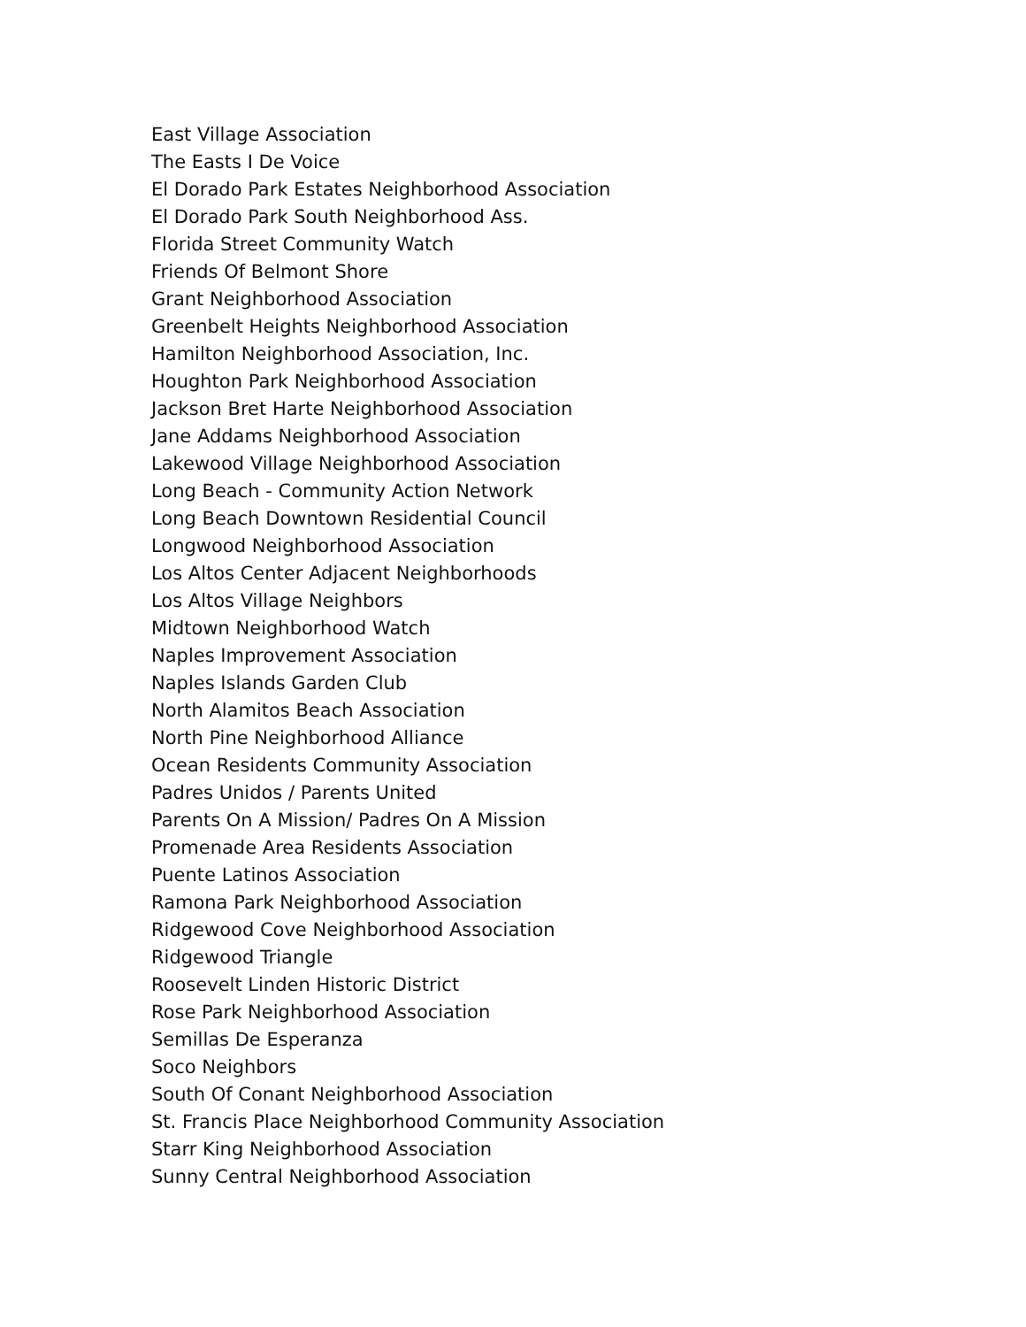East Village Association
The Easts I De Voice
El Dorado Park Estates Neighborhood Association
El Dorado Park South Neighborhood Ass.
Florida Street Community Watch
Friends Of Belmont Shore
Grant Neighborhood Association
Greenbelt Heights Neighborhood Association
Hamilton Neighborhood Association, Inc.
Houghton Park Neighborhood Association
Jackson Bret Harte Neighborhood Association
Jane Addams Neighborhood Association
Lakewood Village Neighborhood Association
Long Beach - Community Action Network
Long Beach Downtown Residential Council
Longwood Neighborhood Association
Los Altos Center Adjacent Neighborhoods
Los Altos Village Neighbors
Midtown Neighborhood Watch
Naples Improvement Association
Naples Islands Garden Club
North Alamitos Beach Association
North Pine Neighborhood Alliance
Ocean Residents Community Association
Padres Unidos / Parents United
Parents On A Mission/ Padres On A Mission
Promenade Area Residents Association
Puente Latinos Association
Ramona Park Neighborhood Association
Ridgewood Cove Neighborhood Association
Ridgewood Triangle
Roosevelt Linden Historic District
Rose Park Neighborhood Association
Semillas De Esperanza
Soco Neighbors
South Of Conant Neighborhood Association
St. Francis Place Neighborhood Community Association
Starr King Neighborhood Association
Sunny Central Neighborhood Association